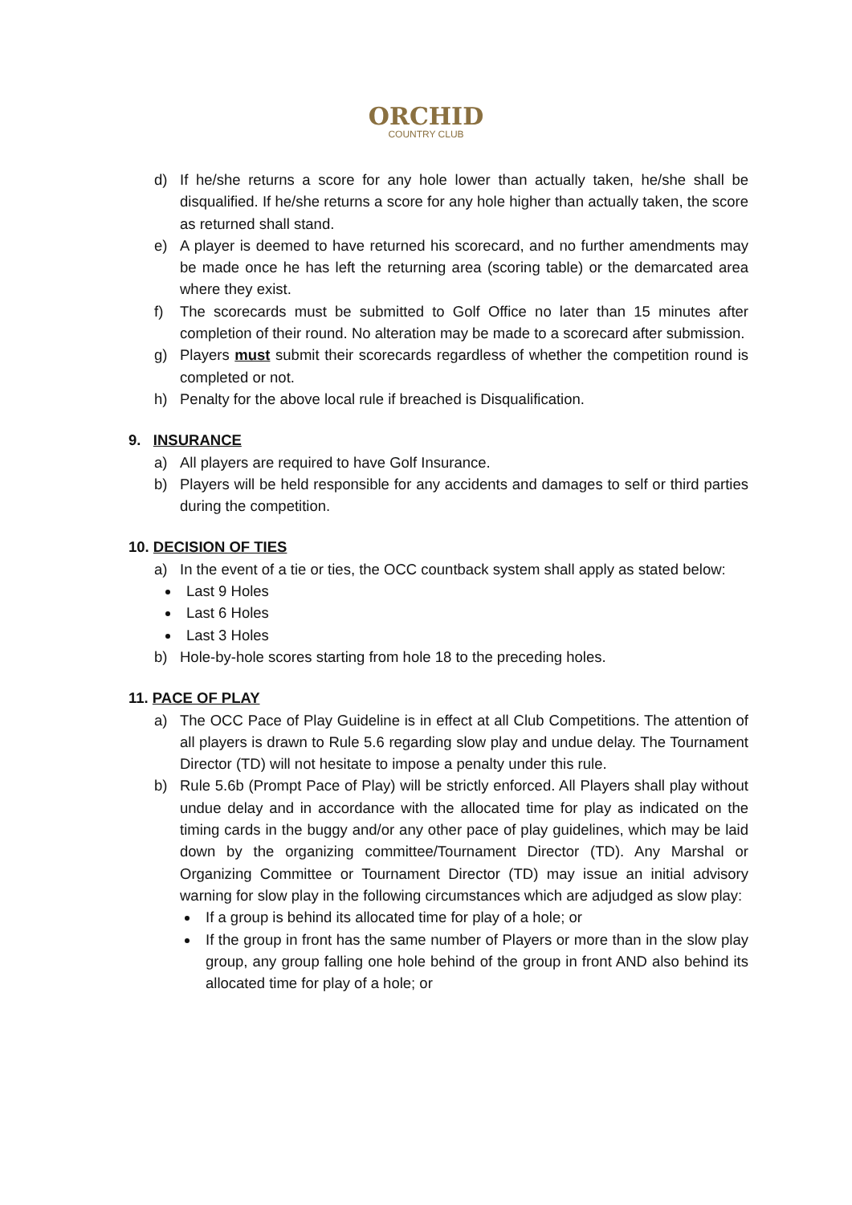ORCHID
COUNTRY CLUB
d) If he/she returns a score for any hole lower than actually taken, he/she shall be disqualified. If he/she returns a score for any hole higher than actually taken, the score as returned shall stand.
e) A player is deemed to have returned his scorecard, and no further amendments may be made once he has left the returning area (scoring table) or the demarcated area where they exist.
f) The scorecards must be submitted to Golf Office no later than 15 minutes after completion of their round. No alteration may be made to a scorecard after submission.
g) Players must submit their scorecards regardless of whether the competition round is completed or not.
h) Penalty for the above local rule if breached is Disqualification.
9. INSURANCE
a) All players are required to have Golf Insurance.
b) Players will be held responsible for any accidents and damages to self or third parties during the competition.
10. DECISION OF TIES
a) In the event of a tie or ties, the OCC countback system shall apply as stated below:
Last 9 Holes
Last 6 Holes
Last 3 Holes
b) Hole-by-hole scores starting from hole 18 to the preceding holes.
11. PACE OF PLAY
a) The OCC Pace of Play Guideline is in effect at all Club Competitions. The attention of all players is drawn to Rule 5.6 regarding slow play and undue delay. The Tournament Director (TD) will not hesitate to impose a penalty under this rule.
b) Rule 5.6b (Prompt Pace of Play) will be strictly enforced. All Players shall play without undue delay and in accordance with the allocated time for play as indicated on the timing cards in the buggy and/or any other pace of play guidelines, which may be laid down by the organizing committee/Tournament Director (TD). Any Marshal or Organizing Committee or Tournament Director (TD) may issue an initial advisory warning for slow play in the following circumstances which are adjudged as slow play:
If a group is behind its allocated time for play of a hole; or
If the group in front has the same number of Players or more than in the slow play group, any group falling one hole behind of the group in front AND also behind its allocated time for play of a hole; or